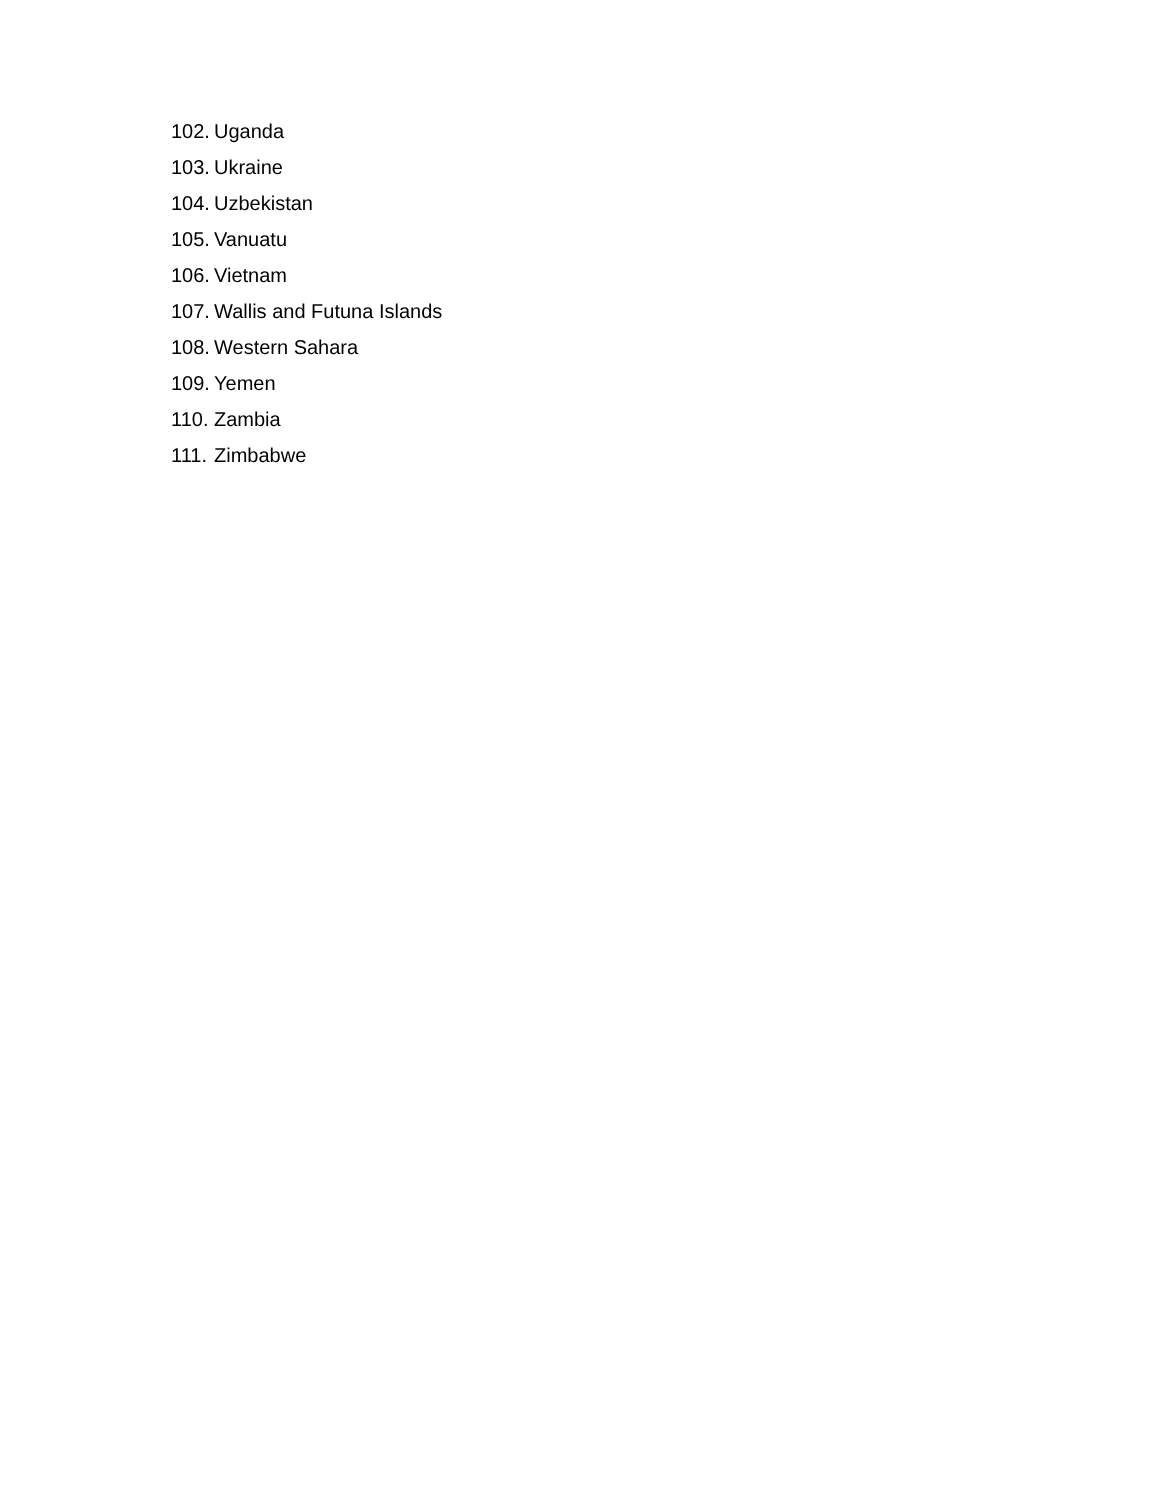102. Uganda
103. Ukraine
104. Uzbekistan
105. Vanuatu
106. Vietnam
107. Wallis and Futuna Islands
108. Western Sahara
109. Yemen
110. Zambia
111. Zimbabwe